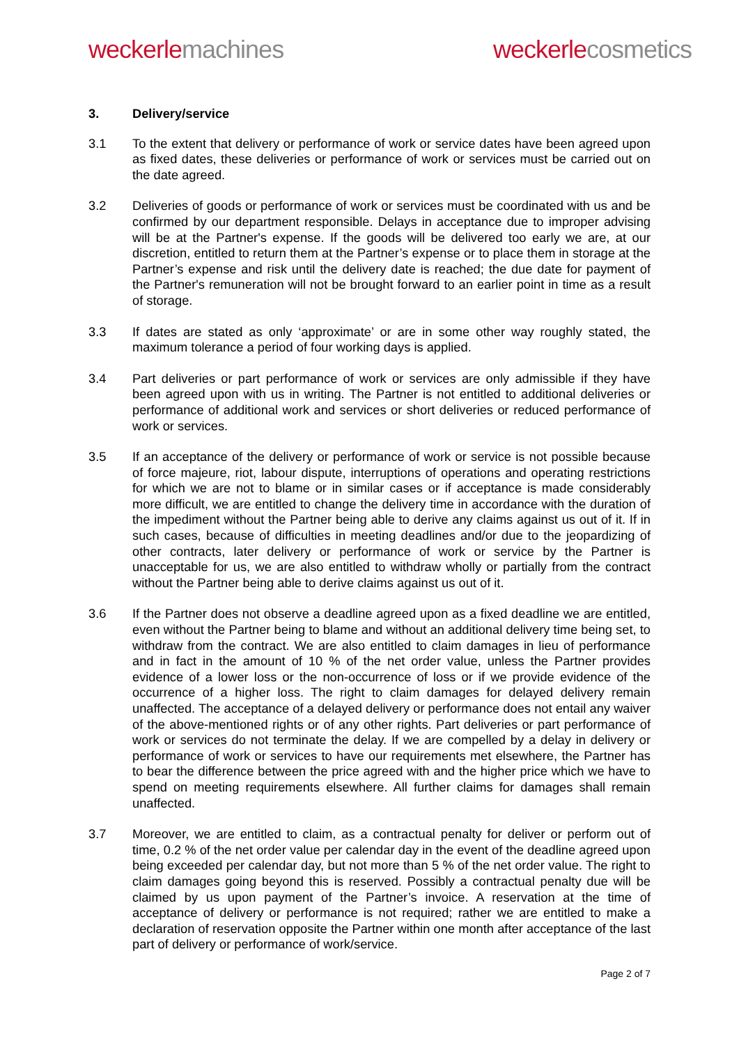weckerle machines weckerle cosmetics
3. Delivery/service
3.1 To the extent that delivery or performance of work or service dates have been agreed upon as fixed dates, these deliveries or performance of work or services must be carried out on the date agreed.
3.2 Deliveries of goods or performance of work or services must be coordinated with us and be confirmed by our department responsible. Delays in acceptance due to improper advising will be at the Partner's expense. If the goods will be delivered too early we are, at our discretion, entitled to return them at the Partner’s expense or to place them in storage at the Partner’s expense and risk until the delivery date is reached; the due date for payment of the Partner's remuneration will not be brought forward to an earlier point in time as a result of storage.
3.3 If dates are stated as only ‘approximate’ or are in some other way roughly stated, the maximum tolerance a period of four working days is applied.
3.4 Part deliveries or part performance of work or services are only admissible if they have been agreed upon with us in writing. The Partner is not entitled to additional deliveries or performance of additional work and services or short deliveries or reduced performance of work or services.
3.5 If an acceptance of the delivery or performance of work or service is not possible because of force majeure, riot, labour dispute, interruptions of operations and operating restrictions for which we are not to blame or in similar cases or if acceptance is made considerably more difficult, we are entitled to change the delivery time in accordance with the duration of the impediment without the Partner being able to derive any claims against us out of it. If in such cases, because of difficulties in meeting deadlines and/or due to the jeopardizing of other contracts, later delivery or performance of work or service by the Partner is unacceptable for us, we are also entitled to withdraw wholly or partially from the contract without the Partner being able to derive claims against us out of it.
3.6 If the Partner does not observe a deadline agreed upon as a fixed deadline we are entitled, even without the Partner being to blame and without an additional delivery time being set, to withdraw from the contract. We are also entitled to claim damages in lieu of performance and in fact in the amount of 10 % of the net order value, unless the Partner provides evidence of a lower loss or the non-occurrence of loss or if we provide evidence of the occurrence of a higher loss. The right to claim damages for delayed delivery remain unaffected. The acceptance of a delayed delivery or performance does not entail any waiver of the above-mentioned rights or of any other rights. Part deliveries or part performance of work or services do not terminate the delay. If we are compelled by a delay in delivery or performance of work or services to have our requirements met elsewhere, the Partner has to bear the difference between the price agreed with and the higher price which we have to spend on meeting requirements elsewhere. All further claims for damages shall remain unaffected.
3.7 Moreover, we are entitled to claim, as a contractual penalty for deliver or perform out of time, 0.2 % of the net order value per calendar day in the event of the deadline agreed upon being exceeded per calendar day, but not more than 5 % of the net order value. The right to claim damages going beyond this is reserved. Possibly a contractual penalty due will be claimed by us upon payment of the Partner’s invoice. A reservation at the time of acceptance of delivery or performance is not required; rather we are entitled to make a declaration of reservation opposite the Partner within one month after acceptance of the last part of delivery or performance of work/service.
Page 2 of 7